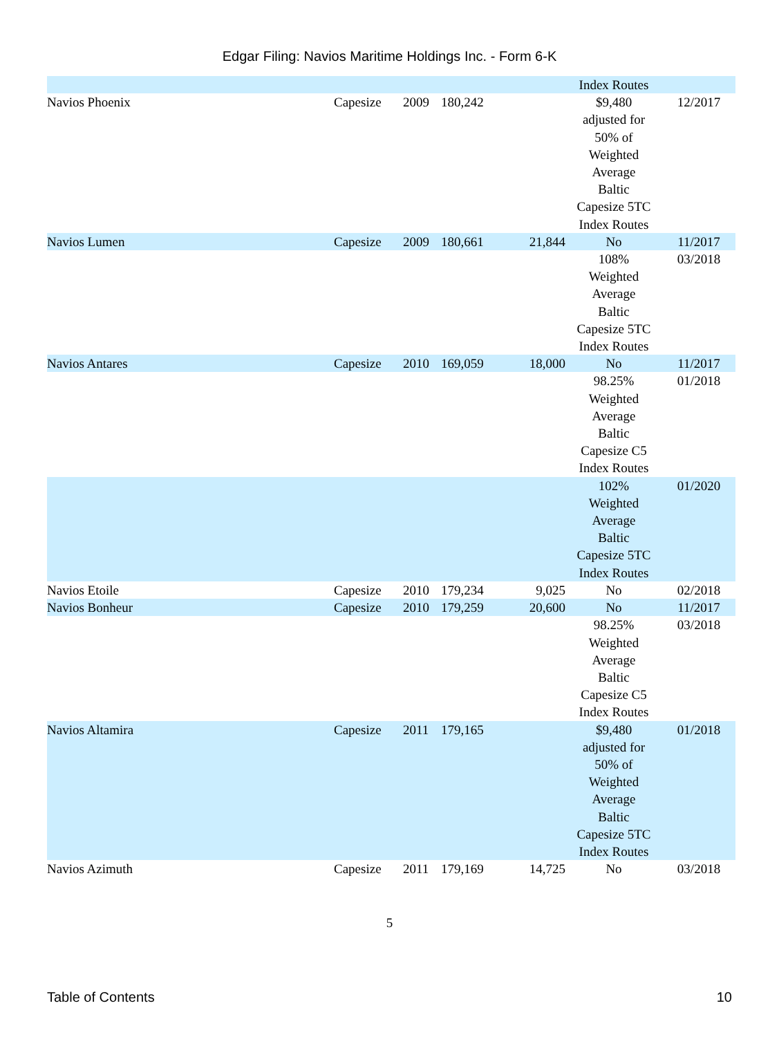Edgar Filing: Navios Maritime Holdings Inc. - Form 6-K
| | | | | | Index Routes | |
| Navios Phoenix | Capesize | 2009 | 180,242 | | $9,480 adjusted for 50% of Weighted Average Baltic Capesize 5TC Index Routes | 12/2017 |
| Navios Lumen | Capesize | 2009 | 180,661 | 21,844 | No | 11/2017 |
| | | | | | 108% Weighted Average Baltic Capesize 5TC Index Routes | 03/2018 |
| Navios Antares | Capesize | 2010 | 169,059 | 18,000 | No | 11/2017 |
| | | | | | 98.25% Weighted Average Baltic Capesize C5 Index Routes | 01/2018 |
| | | | | | 102% Weighted Average Baltic Capesize 5TC Index Routes | 01/2020 |
| Navios Etoile | Capesize | 2010 | 179,234 | 9,025 | No | 02/2018 |
| Navios Bonheur | Capesize | 2010 | 179,259 | 20,600 | No | 11/2017 |
| | | | | | 98.25% Weighted Average Baltic Capesize C5 Index Routes | 03/2018 |
| Navios Altamira | Capesize | 2011 | 179,165 | | $9,480 adjusted for 50% of Weighted Average Baltic Capesize 5TC Index Routes | 01/2018 |
| Navios Azimuth | Capesize | 2011 | 179,169 | 14,725 | No | 03/2018 |
5
Table of Contents 10